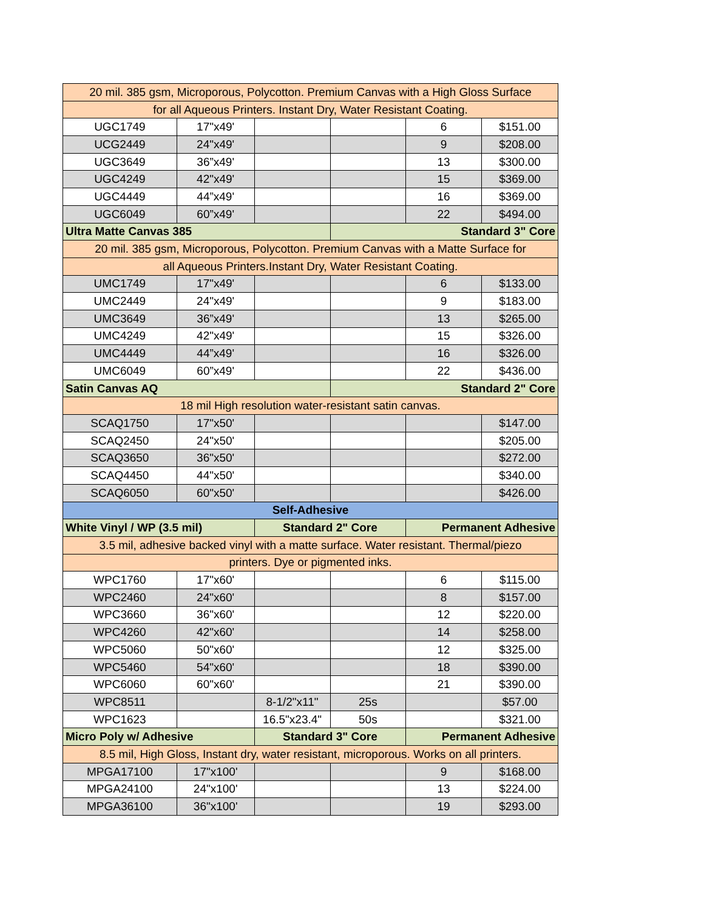| 20 mil. 385 gsm, Microporous, Polycotton. Premium Canvas with a High Gloss Surface | | | | | |
| for all Aqueous Printers. Instant Dry, Water Resistant Coating. | | | | | |
| UGC1749 | 17"x49' | | | 6 | $151.00 |
| UCG2449 | 24"x49' | | | 9 | $208.00 |
| UGC3649 | 36”x49' | | | 13 | $300.00 |
| UGC4249 | 42"x49' | | | 15 | $369.00 |
| UGC4449 | 44”x49' | | | 16 | $369.00 |
| UGC6049 | 60”x49' | | | 22 | $494.00 |
| Ultra Matte Canvas 385 | | | Standard 3" Core | | |
| 20 mil. 385 gsm, Microporous, Polycotton. Premium Canvas with a Matte Surface for | | | | | |
| all Aqueous Printers.Instant Dry, Water Resistant Coating. | | | | | |
| UMC1749 | 17"x49' | | | 6 | $133.00 |
| UMC2449 | 24"x49' | | | 9 | $183.00 |
| UMC3649 | 36”x49' | | | 13 | $265.00 |
| UMC4249 | 42"x49' | | | 15 | $326.00 |
| UMC4449 | 44”x49' | | | 16 | $326.00 |
| UMC6049 | 60”x49' | | | 22 | $436.00 |
| Satin Canvas AQ | | | Standard 2" Core | | |
| 18 mil High resolution water-resistant satin canvas. | | | | | |
| SCAQ1750 | 17"x50' | | | | $147.00 |
| SCAQ2450 | 24"x50' | | | | $205.00 |
| SCAQ3650 | 36"x50' | | | | $272.00 |
| SCAQ4450 | 44"x50' | | | | $340.00 |
| SCAQ6050 | 60"x50' | | | | $426.00 |
| Self-Adhesive | | | | | |
| White Vinyl / WP (3.5 mil) | | Standard 2" Core | | Permanent Adhesive | |
| 3.5 mil, adhesive backed vinyl with a matte surface. Water resistant. Thermal/piezo | | | | | |
| printers. Dye or pigmented inks. | | | | | |
| WPC1760 | 17"x60' | | | 6 | $115.00 |
| WPC2460 | 24"x60' | | | 8 | $157.00 |
| WPC3660 | 36"x60' | | | 12 | $220.00 |
| WPC4260 | 42"x60' | | | 14 | $258.00 |
| WPC5060 | 50"x60' | | | 12 | $325.00 |
| WPC5460 | 54"x60' | | | 18 | $390.00 |
| WPC6060 | 60"x60' | | | 21 | $390.00 |
| WPC8511 | | 8-1/2"x11" | 25s | | $57.00 |
| WPC1623 | | 16.5"x23.4" | 50s | | $321.00 |
| Micro Poly w/ Adhesive | | Standard 3" Core | | Permanent Adhesive | |
| 8.5 mil, High Gloss, Instant dry, water resistant, microporous. Works on all printers. | | | | | |
| MPGA17100 | 17"x100' | | | 9 | $168.00 |
| MPGA24100 | 24"x100' | | | 13 | $224.00 |
| MPGA36100 | 36"x100' | | | 19 | $293.00 |